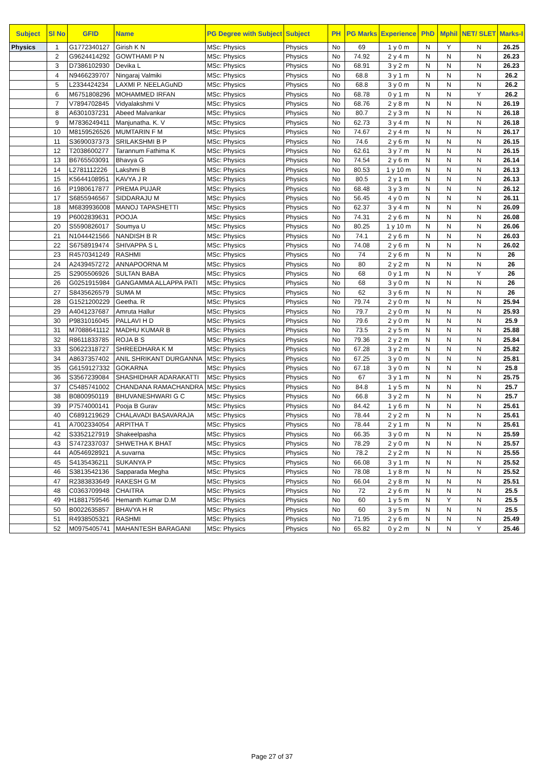| Subject | Sl No | GFID | Name | PG Degree with Subject | Subject | PH | PG Marks | Experience | PhD | Mphil | NET/ SLET | Marks-I |
| --- | --- | --- | --- | --- | --- | --- | --- | --- | --- | --- | --- | --- |
| Physics | 1 | G1772340127 | Girish K N | MSc: Physics | Physics | No | 69 | 1 y 0 m | N | Y | N | 26.25 |
| | 2 | G9624414292 | GOWTHAMI P N | MSc: Physics | Physics | No | 74.92 | 2 y 4 m | N | N | N | 26.23 |
| | 3 | D7386102930 | Devika L | MSc: Physics | Physics | No | 68.91 | 3 y 2 m | N | N | N | 26.23 |
| | 4 | N9466239707 | Ningaraj Valmiki | MSc: Physics | Physics | No | 68.8 | 3 y 1 m | N | N | N | 26.2 |
| | 5 | L2334424234 | LAXMI P. NEELAGuND | MSc: Physics | Physics | No | 68.8 | 3 y 0 m | N | N | N | 26.2 |
| | 6 | M6751808296 | MOHAMMED IRFAN | MSc: Physics | Physics | No | 68.78 | 0 y 1 m | N | N | Y | 26.2 |
| | 7 | V7894702845 | Vidyalakshmi V | MSc: Physics | Physics | No | 68.76 | 2 y 8 m | N | N | N | 26.19 |
| | 8 | A6301037231 | Abeed Malvankar | MSc: Physics | Physics | No | 80.7 | 2 y 3 m | N | N | N | 26.18 |
| | 9 | M7836249411 | Manjunatha. K. V | MSc: Physics | Physics | No | 62.73 | 3 y 4 m | N | N | N | 26.18 |
| | 10 | M8159526526 | MUMTARIN F M | MSc: Physics | Physics | No | 74.67 | 2 y 4 m | N | N | N | 26.17 |
| | 11 | S3690037373 | SRILAKSHMI B P | MSc: Physics | Physics | No | 74.6 | 2 y 6 m | N | N | N | 26.15 |
| | 12 | T2038600277 | Tarannum Fathima K | MSc: Physics | Physics | No | 62.61 | 3 y 7 m | N | N | N | 26.15 |
| | 13 | B6765503091 | Bhavya G | MSc: Physics | Physics | No | 74.54 | 2 y 6 m | N | N | N | 26.14 |
| | 14 | L2781112226 | Lakshmi B | MSc: Physics | Physics | No | 80.53 | 1 y 10 m | N | N | N | 26.13 |
| | 15 | K5644108951 | KAVYA J R | MSc: Physics | Physics | No | 80.5 | 2 y 1 m | N | N | N | 26.13 |
| | 16 | P1980617877 | PREMA PUJAR | MSc: Physics | Physics | No | 68.48 | 3 y 3 m | N | N | N | 26.12 |
| | 17 | S6855946567 | SIDDARAJU M | MSc: Physics | Physics | No | 56.45 | 4 y 0 m | N | N | N | 26.11 |
| | 18 | M6839936008 | MANOJ TAPASHETTI | MSc: Physics | Physics | No | 62.37 | 3 y 4 m | N | N | N | 26.09 |
| | 19 | P6002839631 | POOJA | MSc: Physics | Physics | No | 74.31 | 2 y 6 m | N | N | N | 26.08 |
| | 20 | S5590826017 | Soumya U | MSc: Physics | Physics | No | 80.25 | 1 y 10 m | N | N | N | 26.06 |
| | 21 | N1044421566 | NANDISH B R | MSc: Physics | Physics | No | 74.1 | 2 y 6 m | N | N | N | 26.03 |
| | 22 | S6758919474 | SHIVAPPA S L | MSc: Physics | Physics | No | 74.08 | 2 y 6 m | N | N | N | 26.02 |
| | 23 | R4570341249 | RASHMI | MSc: Physics | Physics | No | 74 | 2 y 6 m | N | N | N | 26 |
| | 24 | A2439457272 | ANNAPOORNA M | MSc: Physics | Physics | No | 80 | 2 y 2 m | N | N | N | 26 |
| | 25 | S2905506926 | SULTAN BABA | MSc: Physics | Physics | No | 68 | 0 y 1 m | N | N | Y | 26 |
| | 26 | G0251915984 | GANGAMMA ALLAPPA PATI | MSc: Physics | Physics | No | 68 | 3 y 0 m | N | N | N | 26 |
| | 27 | S8435626579 | SUMA M | MSc: Physics | Physics | No | 62 | 3 y 6 m | N | N | N | 26 |
| | 28 | G1521200229 | Geetha. R | MSc: Physics | Physics | No | 79.74 | 2 y 0 m | N | N | N | 25.94 |
| | 29 | A4041237687 | Amruta Hallur | MSc: Physics | Physics | No | 79.7 | 2 y 0 m | N | N | N | 25.93 |
| | 30 | P9831016045 | PALLAVI H D | MSc: Physics | Physics | No | 79.6 | 2 y 0 m | N | N | N | 25.9 |
| | 31 | M7088641112 | MADHU KUMAR B | MSc: Physics | Physics | No | 73.5 | 2 y 5 m | N | N | N | 25.88 |
| | 32 | R8611833785 | ROJA B S | MSc: Physics | Physics | No | 79.36 | 2 y 2 m | N | N | N | 25.84 |
| | 33 | S0622318727 | SHREEDHARA K M | MSc: Physics | Physics | No | 67.28 | 3 y 2 m | N | N | N | 25.82 |
| | 34 | A8637357402 | ANIL SHRIKANT DURGANNA | MSc: Physics | Physics | No | 67.25 | 3 y 0 m | N | N | N | 25.81 |
| | 35 | G6159127332 | GOKARNA | MSc: Physics | Physics | No | 67.18 | 3 y 0 m | N | N | N | 25.8 |
| | 36 | S3567239084 | SHASHIDHAR ADARAKATTI | MSc: Physics | Physics | No | 67 | 3 y 1 m | N | N | N | 25.75 |
| | 37 | C5485741002 | CHANDANA RAMACHANDRA | MSc: Physics | Physics | No | 84.8 | 1 y 5 m | N | N | N | 25.7 |
| | 38 | B0800950119 | BHUVANESHWARI G C | MSc: Physics | Physics | No | 66.8 | 3 y 2 m | N | N | N | 25.7 |
| | 39 | P7574000141 | Pooja B Gurav | MSc: Physics | Physics | No | 84.42 | 1 y 6 m | N | N | N | 25.61 |
| | 40 | C6891219629 | CHALAVADI BASAVARAJA | MSc: Physics | Physics | No | 78.44 | 2 y 2 m | N | N | N | 25.61 |
| | 41 | A7002334054 | ARPITHA T | MSc: Physics | Physics | No | 78.44 | 2 y 1 m | N | N | N | 25.61 |
| | 42 | S3352127919 | Shakeelpasha | MSc: Physics | Physics | No | 66.35 | 3 y 0 m | N | N | N | 25.59 |
| | 43 | S7472337037 | SHWETHA K BHAT | MSc: Physics | Physics | No | 78.29 | 2 y 0 m | N | N | N | 25.57 |
| | 44 | A0546928921 | A.suvarna | MSc: Physics | Physics | No | 78.2 | 2 y 2 m | N | N | N | 25.55 |
| | 45 | S4135436211 | SUKANYA P | MSc: Physics | Physics | No | 66.08 | 3 y 1 m | N | N | N | 25.52 |
| | 46 | S3813542136 | Sapparada Megha | MSc: Physics | Physics | No | 78.08 | 1 y 8 m | N | N | N | 25.52 |
| | 47 | R2383833649 | RAKESH G M | MSc: Physics | Physics | No | 66.04 | 2 y 8 m | N | N | N | 25.51 |
| | 48 | C0363709948 | CHAITRA | MSc: Physics | Physics | No | 72 | 2 y 6 m | N | N | N | 25.5 |
| | 49 | H1881759546 | Hemanth Kumar D.M | MSc: Physics | Physics | No | 60 | 1 y 5 m | N | Y | N | 25.5 |
| | 50 | B0022635857 | BHAVYA H R | MSc: Physics | Physics | No | 60 | 3 y 5 m | N | N | N | 25.5 |
| | 51 | R4938505321 | RASHMI | MSc: Physics | Physics | No | 71.95 | 2 y 6 m | N | N | N | 25.49 |
| | 52 | M0975405741 | MAHANTESH BARAGANI | MSc: Physics | Physics | No | 65.82 | 0 y 2 m | N | N | Y | 25.46 |
Page 27 of 37